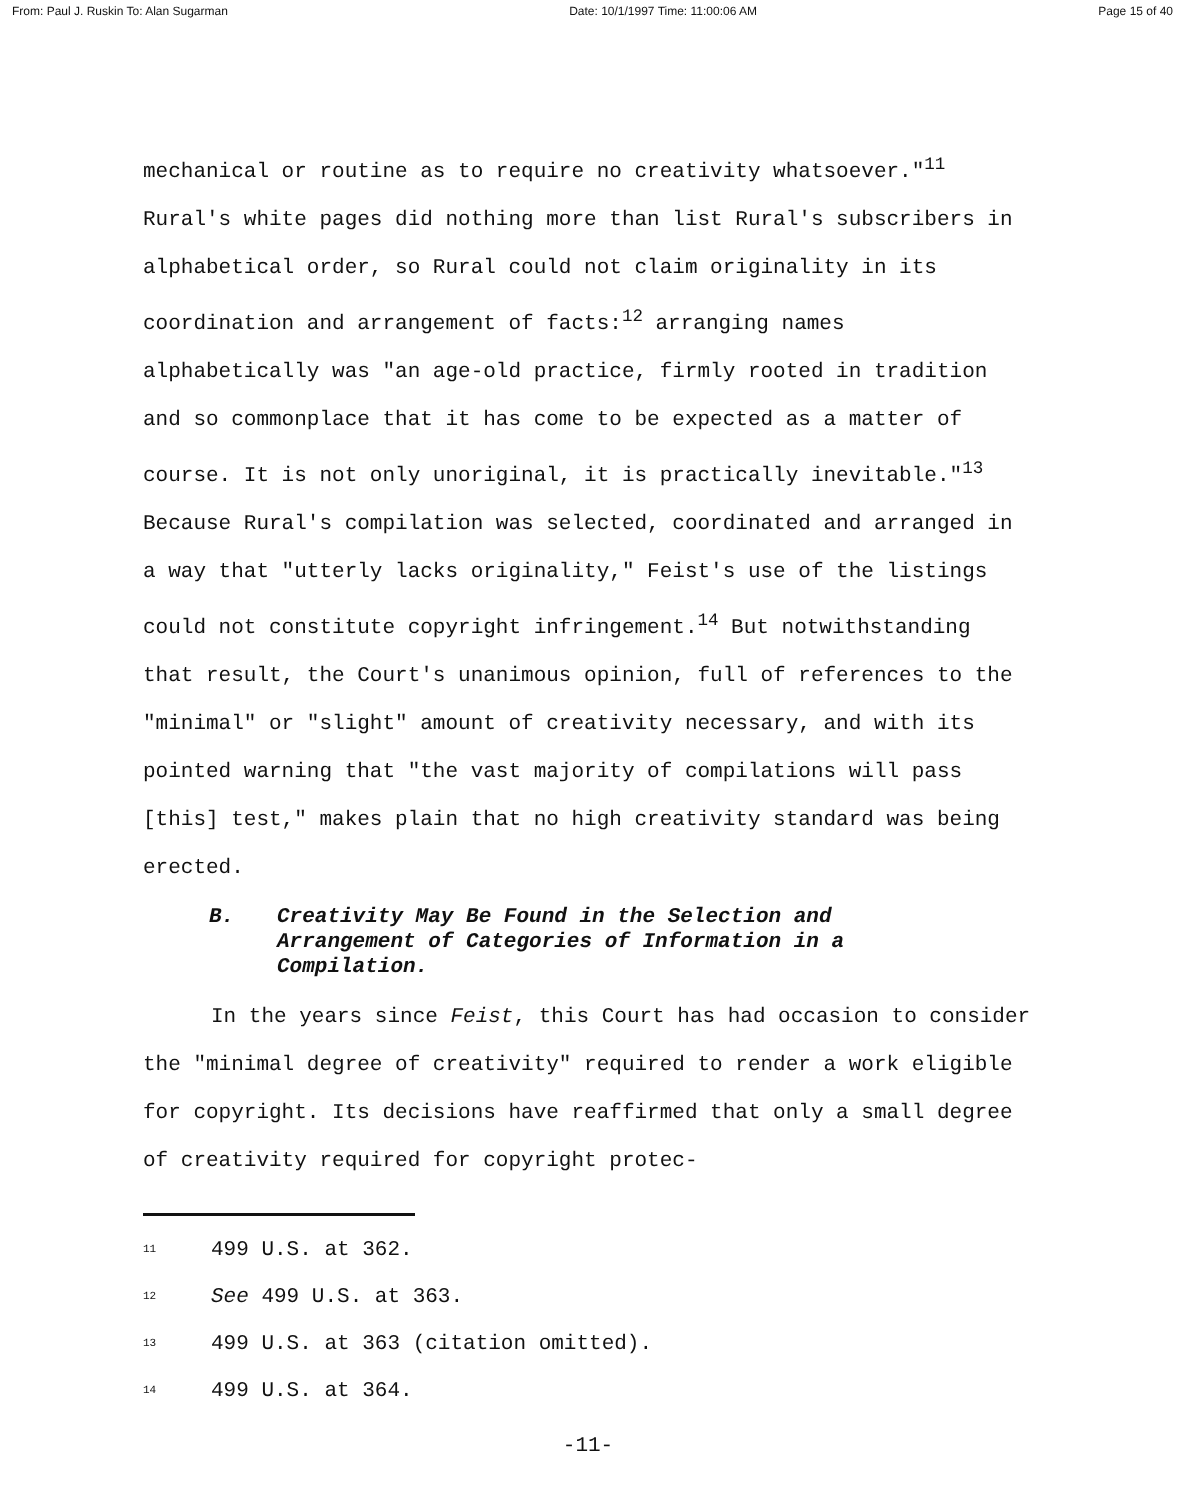From: Paul J. Ruskin To: Alan Sugarman Date: 10/1/1997 Time: 11:00:06 AM Page 15 of 40
mechanical or routine as to require no creativity whatsoever."<sup>11</sup> Rural's white pages did nothing more than list Rural's subscribers in alphabetical order, so Rural could not claim originality in its coordination and arrangement of facts:<sup>12</sup> arranging names alphabetically was "an age-old practice, firmly rooted in tradition and so commonplace that it has come to be expected as a matter of course. It is not only unoriginal, it is practically inevitable."<sup>13</sup> Because Rural's compilation was selected, coordinated and arranged in a way that "utterly lacks originality," Feist's use of the listings could not constitute copyright infringement.<sup>14</sup> But notwithstanding that result, the Court's unanimous opinion, full of references to the "minimal" or "slight" amount of creativity necessary, and with its pointed warning that "the vast majority of compilations will pass [this] test," makes plain that no high creativity standard was being erected.
B. Creativity May Be Found in the Selection and
Arrangement of Categories of Information in a
Compilation.
In the years since Feist, this Court has had occasion to consider the "minimal degree of creativity" required to render a work eligible for copyright. Its decisions have reaffirmed that only a small degree of creativity required for copyright protec-
<sup>11</sup> 499 U.S. at 362.
<sup>12</sup> See 499 U.S. at 363.
<sup>13</sup> 499 U.S. at 363 (citation omitted).
<sup>14</sup> 499 U.S. at 364.
-11-